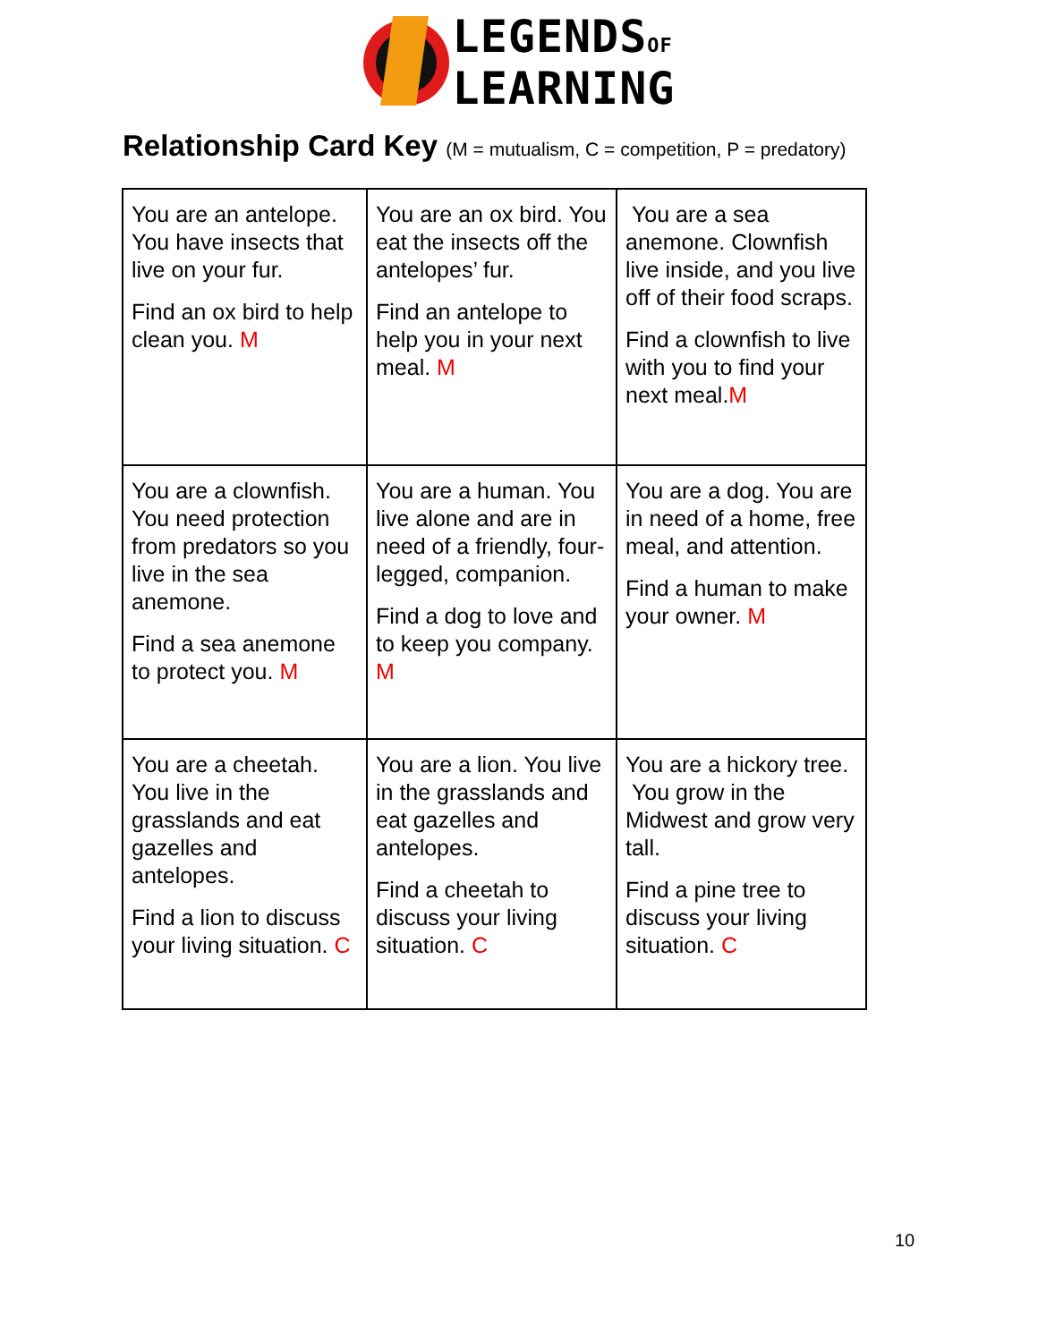LEGENDSOF
LEARNING
Relationship Card Key (M = mutualism, C = competition, P = predatory)
| You are an antelope. You have insects that live on your fur. Find an ox bird to help clean you. M | You are an ox bird. You eat the insects off the antelopes’ fur. Find an antelope to help you in your next meal. M | You are a sea anemone. Clownfish live inside, and you live off of their food scraps. Find a clownfish to live with you to find your next meal. M |
| You are a clownfish. You need protection from predators so you live in the sea anemone. Find a sea anemone to protect you. M | You are a human. You live alone and are in need of a friendly, four-legged, companion. Find a dog to love and to keep you company. M | You are a dog. You are in need of a home, free meal, and attention. Find a human to make your owner. M |
| You are a cheetah. You live in the grasslands and eat gazelles and antelopes. Find a lion to discuss your living situation. C | You are a lion. You live in the grasslands and eat gazelles and antelopes. Find a cheetah to discuss your living situation. C | You are a hickory tree. You grow in the Midwest and grow very tall. Find a pine tree to discuss your living situation. C |
10